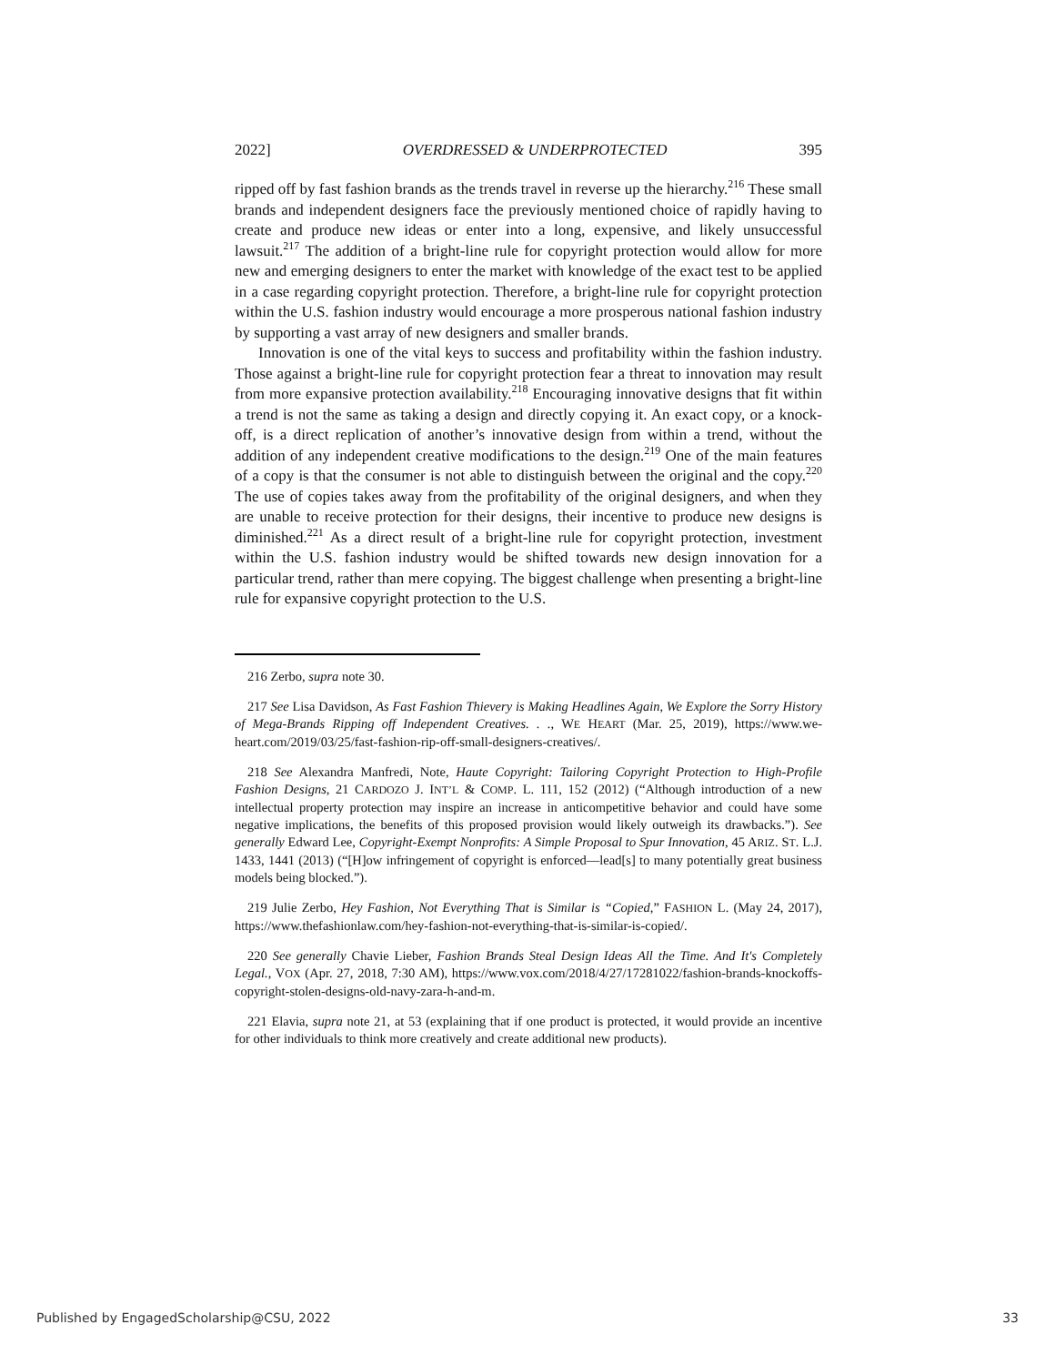2022] OVERDRESSED & UNDERPROTECTED 395
ripped off by fast fashion brands as the trends travel in reverse up the hierarchy.<sup>216</sup> These small brands and independent designers face the previously mentioned choice of rapidly having to create and produce new ideas or enter into a long, expensive, and likely unsuccessful lawsuit.<sup>217</sup> The addition of a bright-line rule for copyright protection would allow for more new and emerging designers to enter the market with knowledge of the exact test to be applied in a case regarding copyright protection. Therefore, a bright-line rule for copyright protection within the U.S. fashion industry would encourage a more prosperous national fashion industry by supporting a vast array of new designers and smaller brands.
Innovation is one of the vital keys to success and profitability within the fashion industry. Those against a bright-line rule for copyright protection fear a threat to innovation may result from more expansive protection availability.<sup>218</sup> Encouraging innovative designs that fit within a trend is not the same as taking a design and directly copying it. An exact copy, or a knock-off, is a direct replication of another’s innovative design from within a trend, without the addition of any independent creative modifications to the design.<sup>219</sup> One of the main features of a copy is that the consumer is not able to distinguish between the original and the copy.<sup>220</sup> The use of copies takes away from the profitability of the original designers, and when they are unable to receive protection for their designs, their incentive to produce new designs is diminished.<sup>221</sup> As a direct result of a bright-line rule for copyright protection, investment within the U.S. fashion industry would be shifted towards new design innovation for a particular trend, rather than mere copying. The biggest challenge when presenting a bright-line rule for expansive copyright protection to the U.S.
216 Zerbo, supra note 30.
217 See Lisa Davidson, As Fast Fashion Thievery is Making Headlines Again, We Explore the Sorry History of Mega-Brands Ripping off Independent Creatives. . ., WE HEART (Mar. 25, 2019), https://www.we-heart.com/2019/03/25/fast-fashion-rip-off-small-designers-creatives/.
218 See Alexandra Manfredi, Note, Haute Copyright: Tailoring Copyright Protection to High-Profile Fashion Designs, 21 CARDOZO J. INT’L & COMP. L. 111, 152 (2012) (“Although introduction of a new intellectual property protection may inspire an increase in anticompetitive behavior and could have some negative implications, the benefits of this proposed provision would likely outweigh its drawbacks.”). See generally Edward Lee, Copyright-Exempt Nonprofits: A Simple Proposal to Spur Innovation, 45 ARIZ. ST. L.J. 1433, 1441 (2013) (“[H]ow infringement of copyright is enforced—lead[s] to many potentially great business models being blocked.”).
219 Julie Zerbo, Hey Fashion, Not Everything That is Similar is “Copied,” FASHION L. (May 24, 2017), https://www.thefashionlaw.com/hey-fashion-not-everything-that-is-similar-is-copied/.
220 See generally Chavie Lieber, Fashion Brands Steal Design Ideas All the Time. And It's Completely Legal., VOX (Apr. 27, 2018, 7:30 AM), https://www.vox.com/2018/4/27/17281022/fashion-brands-knockoffs-copyright-stolen-designs-old-navy-zara-h-and-m.
221 Elavia, supra note 21, at 53 (explaining that if one product is protected, it would provide an incentive for other individuals to think more creatively and create additional new products).
Published by EngagedScholarship@CSU, 2022 33